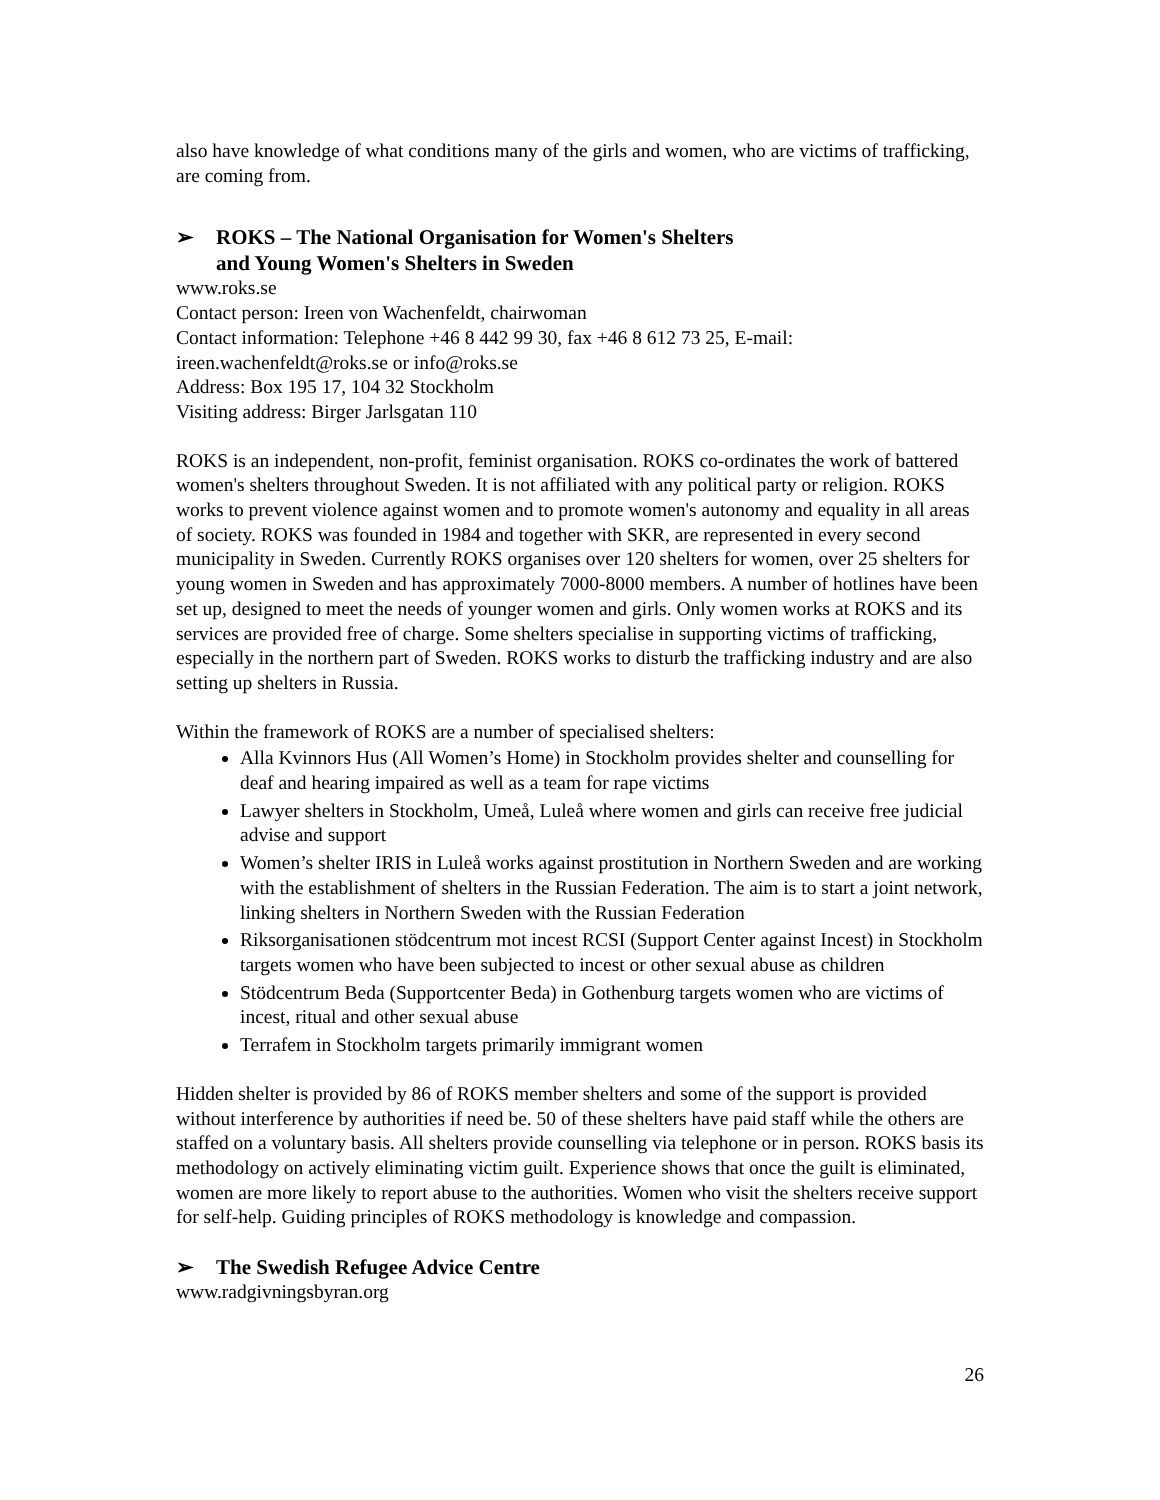also have knowledge of what conditions many of the girls and women, who are victims of trafficking, are coming from.
➢ ROKS – The National Organisation for Women's Shelters
and Young Women's Shelters in Sweden
www.roks.se
Contact person: Ireen von Wachenfeldt, chairwoman
Contact information: Telephone +46 8 442 99 30, fax +46 8 612 73 25, E-mail: ireen.wachenfeldt@roks.se or info@roks.se
Address: Box 195 17, 104 32 Stockholm
Visiting address: Birger Jarlsgatan 110
ROKS is an independent, non-profit, feminist organisation. ROKS co-ordinates the work of battered women's shelters throughout Sweden. It is not affiliated with any political party or religion. ROKS works to prevent violence against women and to promote women's autonomy and equality in all areas of society. ROKS was founded in 1984 and together with SKR, are represented in every second municipality in Sweden. Currently ROKS organises over 120 shelters for women, over 25 shelters for young women in Sweden and has approximately 7000-8000 members. A number of hotlines have been set up, designed to meet the needs of younger women and girls. Only women works at ROKS and its services are provided free of charge. Some shelters specialise in supporting victims of trafficking, especially in the northern part of Sweden. ROKS works to disturb the trafficking industry and are also setting up shelters in Russia.
Within the framework of ROKS are a number of specialised shelters:
Alla Kvinnors Hus (All Women’s Home) in Stockholm provides shelter and counselling for deaf and hearing impaired as well as a team for rape victims
Lawyer shelters in Stockholm, Umeå, Luleå where women and girls can receive free judicial advise and support
Women’s shelter IRIS in Luleå works against prostitution in Northern Sweden and are working with the establishment of shelters in the Russian Federation. The aim is to start a joint network, linking shelters in Northern Sweden with the Russian Federation
Riksorganisationen stödcentrum mot incest RCSI (Support Center against Incest) in Stockholm targets women who have been subjected to incest or other sexual abuse as children
Stödcentrum Beda (Supportcenter Beda) in Gothenburg targets women who are victims of incest, ritual and other sexual abuse
Terrafem in Stockholm targets primarily immigrant women
Hidden shelter is provided by 86 of ROKS member shelters and some of the support is provided without interference by authorities if need be. 50 of these shelters have paid staff while the others are staffed on a voluntary basis. All shelters provide counselling via telephone or in person. ROKS basis its methodology on actively eliminating victim guilt. Experience shows that once the guilt is eliminated, women are more likely to report abuse to the authorities. Women who visit the shelters receive support for self-help. Guiding principles of ROKS methodology is knowledge and compassion.
➢ The Swedish Refugee Advice Centre
www.radgivningsbyran.org
26